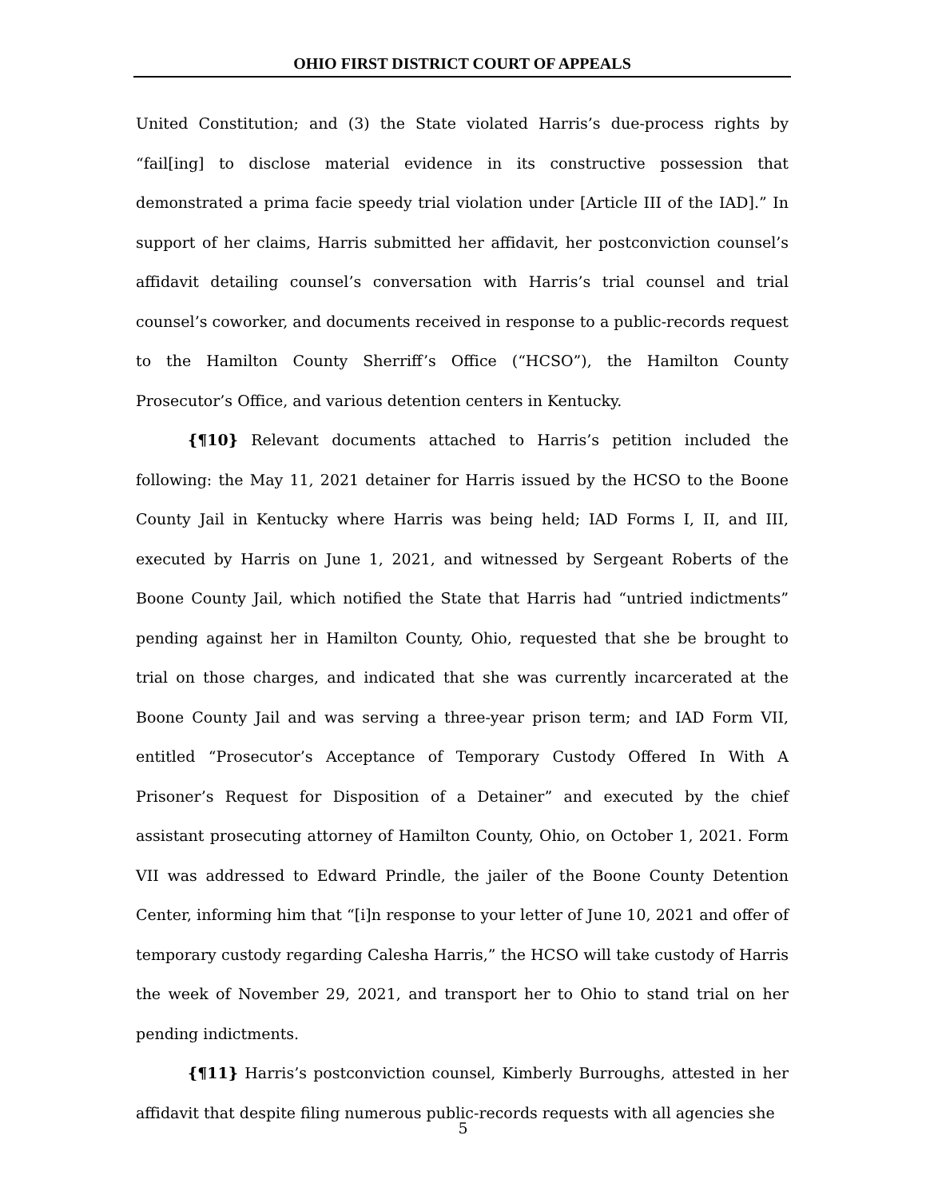OHIO FIRST DISTRICT COURT OF APPEALS
United Constitution; and (3) the State violated Harris’s due-process rights by “fail[ing] to disclose material evidence in its constructive possession that demonstrated a prima facie speedy trial violation under [Article III of the IAD].” In support of her claims, Harris submitted her affidavit, her postconviction counsel’s affidavit detailing counsel’s conversation with Harris’s trial counsel and trial counsel’s coworker, and documents received in response to a public-records request to the Hamilton County Sherriff’s Office (“HCSO”), the Hamilton County Prosecutor’s Office, and various detention centers in Kentucky.
{¶10} Relevant documents attached to Harris’s petition included the following: the May 11, 2021 detainer for Harris issued by the HCSO to the Boone County Jail in Kentucky where Harris was being held; IAD Forms I, II, and III, executed by Harris on June 1, 2021, and witnessed by Sergeant Roberts of the Boone County Jail, which notified the State that Harris had “untried indictments” pending against her in Hamilton County, Ohio, requested that she be brought to trial on those charges, and indicated that she was currently incarcerated at the Boone County Jail and was serving a three-year prison term; and IAD Form VII, entitled “Prosecutor’s Acceptance of Temporary Custody Offered In With A Prisoner’s Request for Disposition of a Detainer” and executed by the chief assistant prosecuting attorney of Hamilton County, Ohio, on October 1, 2021. Form VII was addressed to Edward Prindle, the jailer of the Boone County Detention Center, informing him that “[i]n response to your letter of June 10, 2021 and offer of temporary custody regarding Calesha Harris,” the HCSO will take custody of Harris the week of November 29, 2021, and transport her to Ohio to stand trial on her pending indictments.
{¶11} Harris’s postconviction counsel, Kimberly Burroughs, attested in her affidavit that despite filing numerous public-records requests with all agencies she
5